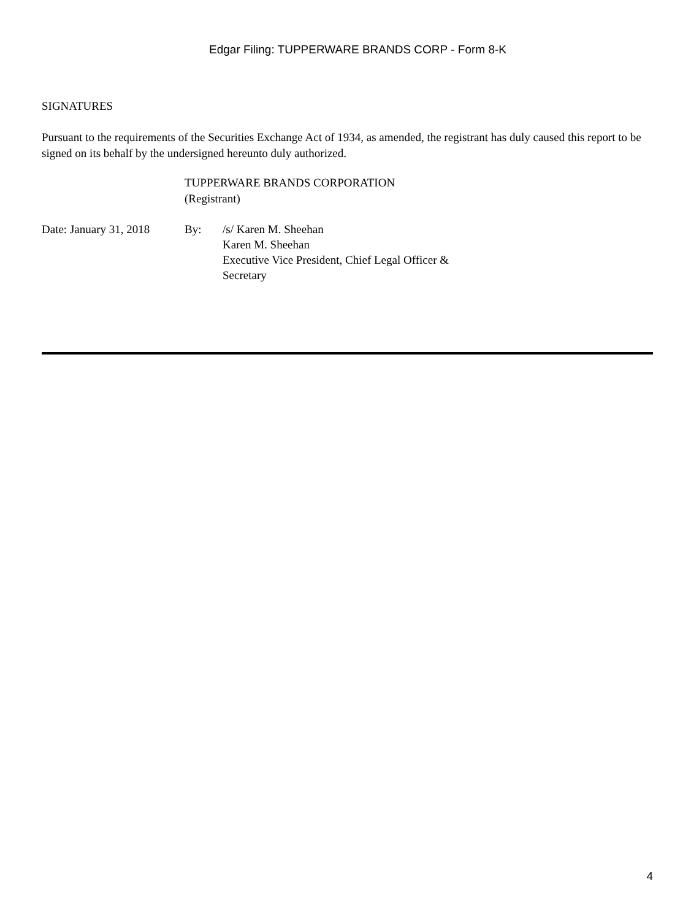Edgar Filing: TUPPERWARE BRANDS CORP - Form 8-K
SIGNATURES
Pursuant to the requirements of the Securities Exchange Act of 1934, as amended, the registrant has duly caused this report to be signed on its behalf by the undersigned hereunto duly authorized.
TUPPERWARE BRANDS CORPORATION
(Registrant)
| Date: January 31, 2018 | By: | /s/ Karen M. Sheehan Karen M. Sheehan Executive Vice President, Chief Legal Officer & Secretary |
4